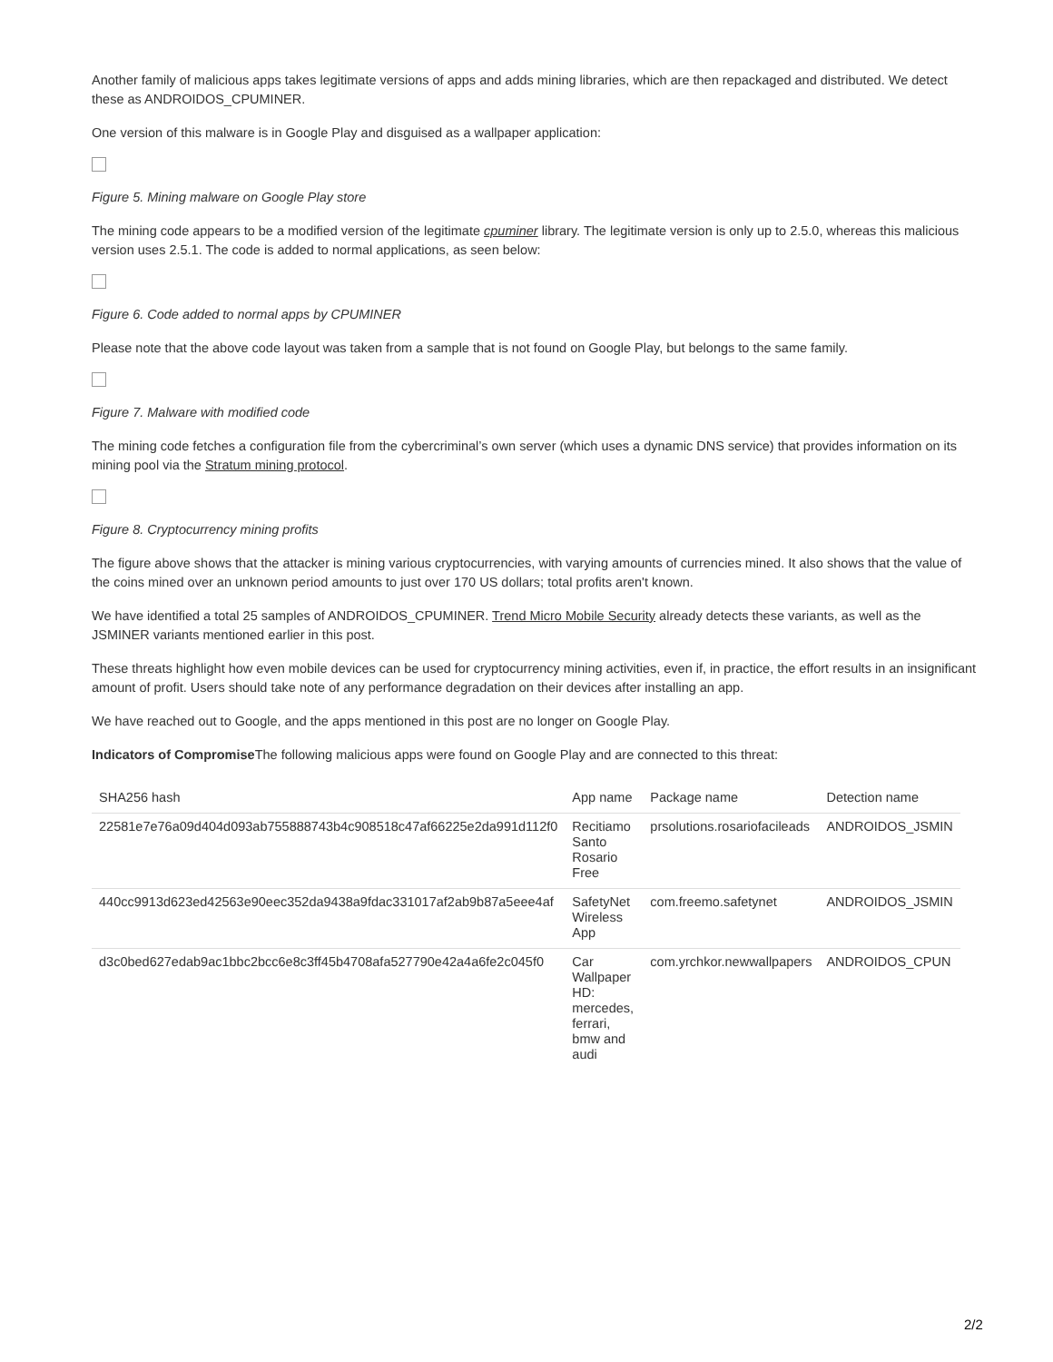Another family of malicious apps takes legitimate versions of apps and adds mining libraries, which are then repackaged and distributed. We detect these as ANDROIDOS_CPUMINER.
One version of this malware is in Google Play and disguised as a wallpaper application:
Figure 5. Mining malware on Google Play store
The mining code appears to be a modified version of the legitimate cpuminer library. The legitimate version is only up to 2.5.0, whereas this malicious version uses 2.5.1. The code is added to normal applications, as seen below:
Figure 6. Code added to normal apps by CPUMINER
Please note that the above code layout was taken from a sample that is not found on Google Play, but belongs to the same family.
Figure 7. Malware with modified code
The mining code fetches a configuration file from the cybercriminal’s own server (which uses a dynamic DNS service) that provides information on its mining pool via the Stratum mining protocol.
Figure 8. Cryptocurrency mining profits
The figure above shows that the attacker is mining various cryptocurrencies, with varying amounts of currencies mined. It also shows that the value of the coins mined over an unknown period amounts to just over 170 US dollars; total profits aren't known.
We have identified a total 25 samples of ANDROIDOS_CPUMINER. Trend Micro Mobile Security already detects these variants, as well as the JSMINER variants mentioned earlier in this post.
These threats highlight how even mobile devices can be used for cryptocurrency mining activities, even if, in practice, the effort results in an insignificant amount of profit. Users should take note of any performance degradation on their devices after installing an app.
We have reached out to Google, and the apps mentioned in this post are no longer on Google Play.
Indicators of Compromise The following malicious apps were found on Google Play and are connected to this threat:
| SHA256 hash | App name | Package name | Detection name |
| --- | --- | --- | --- |
| 22581e7e76a09d404d093ab755888743b4c908518c47af66225e2da991d112f0 | Recitiamo Santo Rosario Free | prsolutions.rosariofacileads | ANDROIDOS_JSMIN |
| 440cc9913d623ed42563e90eec352da9438a9fdac331017af2ab9b87a5eee4af | SafetyNet Wireless App | com.freemo.safetynet | ANDROIDOS_JSMIN |
| d3c0bed627edab9ac1bbc2bcc6e8c3ff45b4708afa527790e42a4a6fe2c045f0 | Car Wallpaper HD: mercedes, ferrari, bmw and audi | com.yrchkor.newwallpapers | ANDROIDOS_CPUN |
2/2